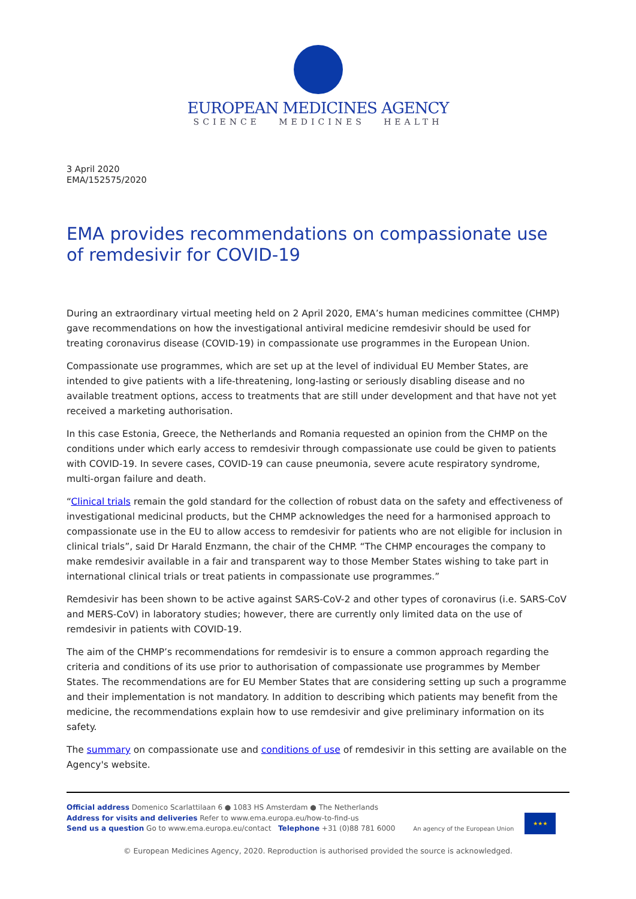EUROPEAN MEDICINES AGENCY
SCIENCE MEDICINES HEALTH
3 April 2020
EMA/152575/2020
EMA provides recommendations on compassionate use of remdesivir for COVID-19
During an extraordinary virtual meeting held on 2 April 2020, EMA’s human medicines committee (CHMP) gave recommendations on how the investigational antiviral medicine remdesivir should be used for treating coronavirus disease (COVID-19) in compassionate use programmes in the European Union.
Compassionate use programmes, which are set up at the level of individual EU Member States, are intended to give patients with a life-threatening, long-lasting or seriously disabling disease and no available treatment options, access to treatments that are still under development and that have not yet received a marketing authorisation.
In this case Estonia, Greece, the Netherlands and Romania requested an opinion from the CHMP on the conditions under which early access to remdesivir through compassionate use could be given to patients with COVID-19. In severe cases, COVID-19 can cause pneumonia, severe acute respiratory syndrome, multi-organ failure and death.
“Clinical trials remain the gold standard for the collection of robust data on the safety and effectiveness of investigational medicinal products, but the CHMP acknowledges the need for a harmonised approach to compassionate use in the EU to allow access to remdesivir for patients who are not eligible for inclusion in clinical trials”, said Dr Harald Enzmann, the chair of the CHMP. “The CHMP encourages the company to make remdesivir available in a fair and transparent way to those Member States wishing to take part in international clinical trials or treat patients in compassionate use programmes.”
Remdesivir has been shown to be active against SARS-CoV-2 and other types of coronavirus (i.e. SARS-CoV and MERS-CoV) in laboratory studies; however, there are currently only limited data on the use of remdesivir in patients with COVID-19.
The aim of the CHMP’s recommendations for remdesivir is to ensure a common approach regarding the criteria and conditions of its use prior to authorisation of compassionate use programmes by Member States. The recommendations are for EU Member States that are considering setting up such a programme and their implementation is not mandatory. In addition to describing which patients may benefit from the medicine, the recommendations explain how to use remdesivir and give preliminary information on its safety.
The summary on compassionate use and conditions of use of remdesivir in this setting are available on the Agency's website.
Official address Domenico Scarlattilaan 6 ● 1083 HS Amsterdam ● The Netherlands
Address for visits and deliveries Refer to www.ema.europa.eu/how-to-find-us
Send us a question Go to www.ema.europa.eu/contact Telephone +31 (0)88 781 6000
An agency of the European Union
★★★
© European Medicines Agency, 2020. Reproduction is authorised provided the source is acknowledged.